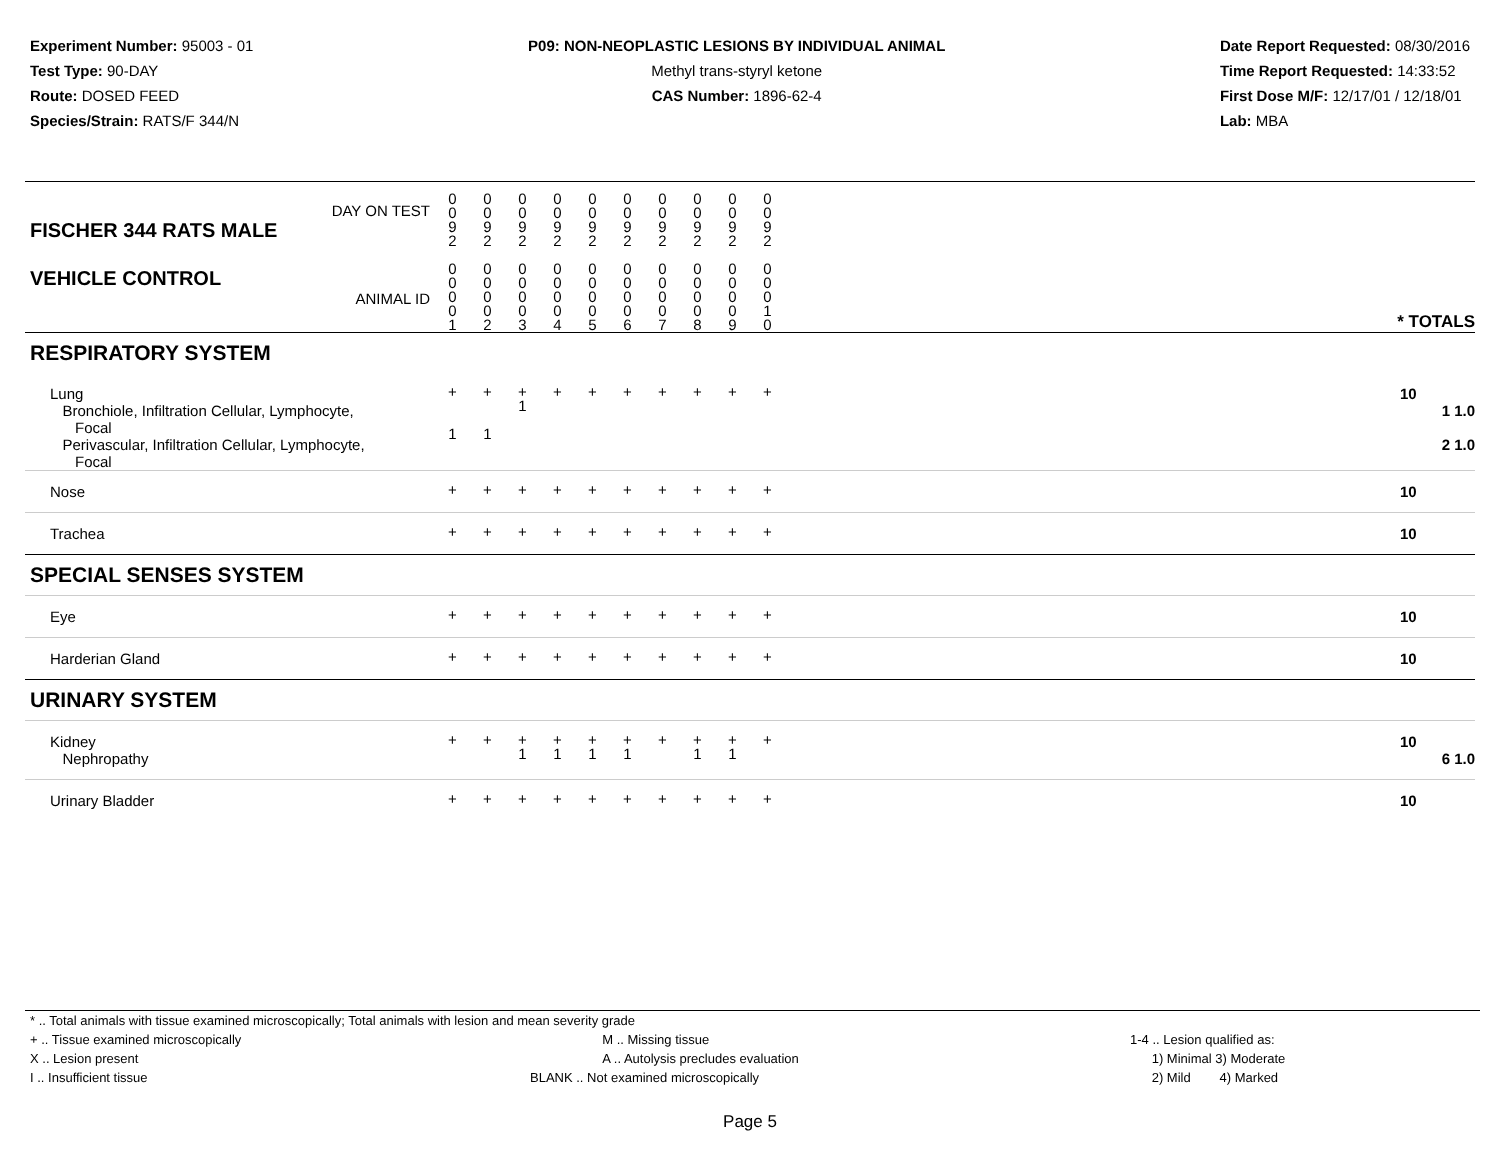Experiment Number: 95003 - 01
Test Type: 90-DAY
Route: DOSED FEED
Species/Strain: RATS/F 344/N
P09: NON-NEOPLASTIC LESIONS BY INDIVIDUAL ANIMAL
Methyl trans-styryl ketone
CAS Number: 1896-62-4
Date Report Requested: 08/30/2016
Time Report Requested: 14:33:52
First Dose M/F: 12/17/01 / 12/18/01
Lab: MBA
| DAY ON TEST FISCHER 344 RATS MALE | 0 0 9 2 | 0 0 9 2 | 0 0 9 2 | 0 0 9 2 | 0 0 9 2 | 0 0 9 2 | 0 0 9 2 | 0 0 9 2 | 0 0 9 2 | 0 0 9 2 | | |
| VEHICLE CONTROL ANIMAL ID | 0 0 0 0 1 | 0 0 0 0 2 | 0 0 0 0 3 | 0 0 0 0 4 | 0 0 0 0 5 | 0 0 0 0 6 | 0 0 0 0 7 | 0 0 0 0 8 | 0 0 0 0 9 | 0 0 0 1 0 | | * TOTALS |
| RESPIRATORY SYSTEM | | | | | | | | | | | | |
| Lung Bronchiole, Infiltration Cellular, Lymphocyte, Focal Perivascular, Infiltration Cellular, Lymphocyte, Focal | + 1 | + 1 | + 1 | + | + | + | + | + | + | + | | 10 1 1.0 2 1.0 |
| Nose | + | + | + | + | + | + | + | + | + | + | | 10 |
| Trachea | + | + | + | + | + | + | + | + | + | + | | 10 |
| SPECIAL SENSES SYSTEM | | | | | | | | | | | | |
| Eye | + | + | + | + | + | + | + | + | + | + | | 10 |
| Harderian Gland | + | + | + | + | + | + | + | + | + | + | | 10 |
| URINARY SYSTEM | | | | | | | | | | | | |
| Kidney Nephropathy | + | + | + 1 | + 1 | + 1 | + 1 | + | + 1 | + 1 | + | | 10 6 1.0 |
| Urinary Bladder | + | + | + | + | + | + | + | + | + | + | | 10 |
* .. Total animals with tissue examined microscopically; Total animals with lesion and mean severity grade
+ .. Tissue examined microscopically
X .. Lesion present
I .. Insufficient tissue
M .. Missing tissue
A .. Autolysis precludes evaluation
BLANK .. Not examined microscopically
1-4 .. Lesion qualified as:
1) Minimal 3) Moderate
2) Mild 4) Marked
Page 5